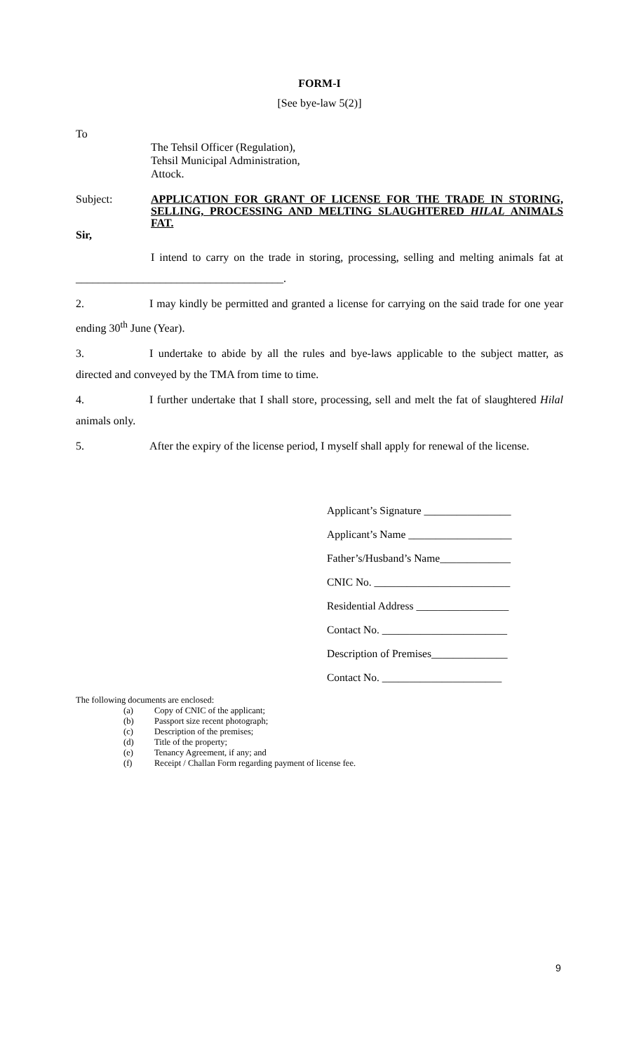FORM-I
[See bye-law 5(2)]
To
The Tehsil Officer (Regulation),
Tehsil Municipal Administration,
Attock.
Subject:
APPLICATION FOR GRANT OF LICENSE FOR THE TRADE IN STORING, SELLING, PROCESSING AND MELTING SLAUGHTERED HILAL ANIMALS FAT.
Sir,
I intend to carry on the trade in storing, processing, selling and melting animals fat at _____________________________________.
2. I may kindly be permitted and granted a license for carrying on the said trade for one year ending 30<sup>th</sup> June (Year).
3. I undertake to abide by all the rules and bye-laws applicable to the subject matter, as directed and conveyed by the TMA from time to time.
4. I further undertake that I shall store, processing, sell and melt the fat of slaughtered Hilal animals only.
5. After the expiry of the license period, I myself shall apply for renewal of the license.
Applicant’s Signature ________________
Applicant’s Name ___________________
Father’s/Husband’s Name_____________
CNIC No. _________________________
Residential Address _________________
Contact No. _______________________
Description of Premises______________
Contact No. ______________________
The following documents are enclosed:
(a) Copy of CNIC of the applicant;
(b) Passport size recent photograph;
(c) Description of the premises;
(d) Title of the property;
(e) Tenancy Agreement, if any; and
(f) Receipt / Challan Form regarding payment of license fee.
9